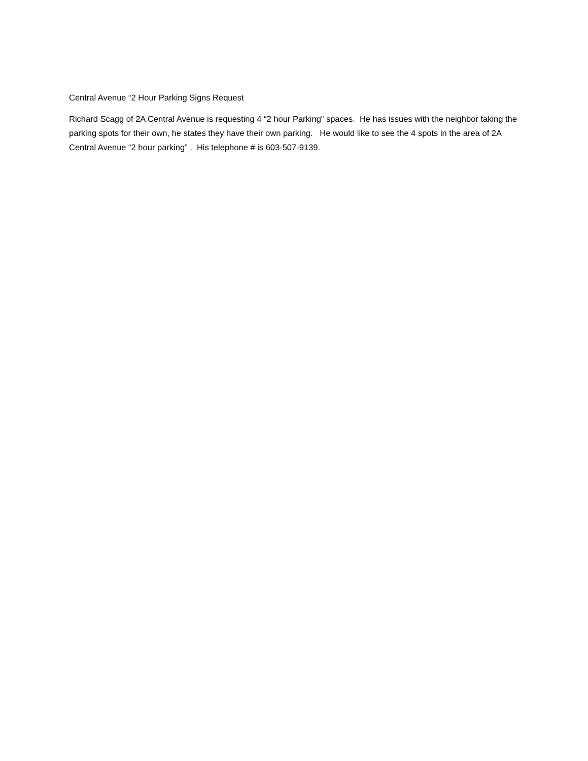Central Avenue “2 Hour Parking Signs Request
Richard Scagg of 2A Central Avenue is requesting 4 “2 hour Parking” spaces. He has issues with the neighbor taking the parking spots for their own, he states they have their own parking. He would like to see the 4 spots in the area of 2A Central Avenue “2 hour parking” . His telephone # is 603-507-9139.